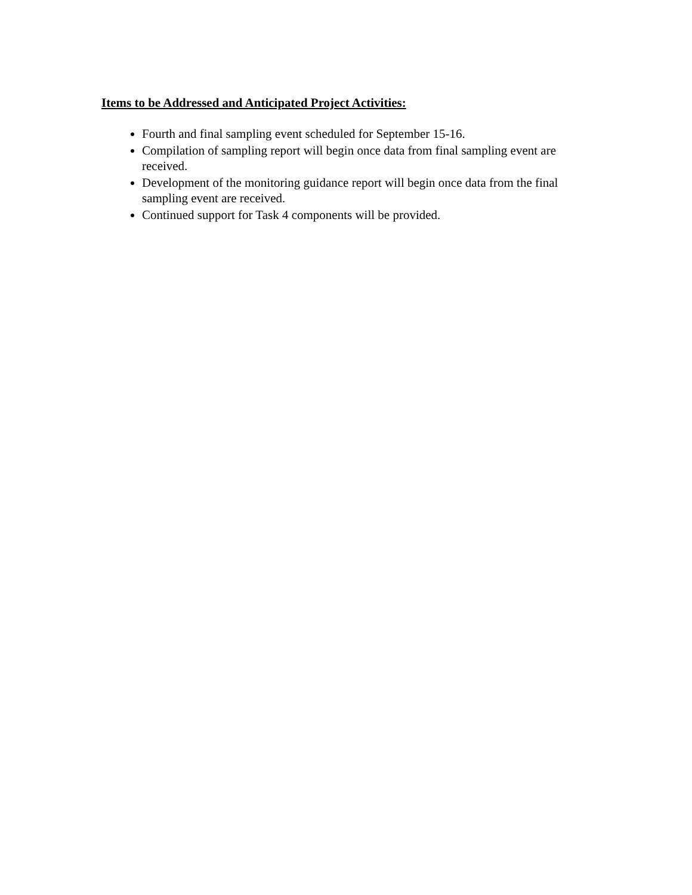Items to be Addressed and Anticipated Project Activities:
Fourth and final sampling event scheduled for September 15-16.
Compilation of sampling report will begin once data from final sampling event are received.
Development of the monitoring guidance report will begin once data from the final sampling event are received.
Continued support for Task 4 components will be provided.